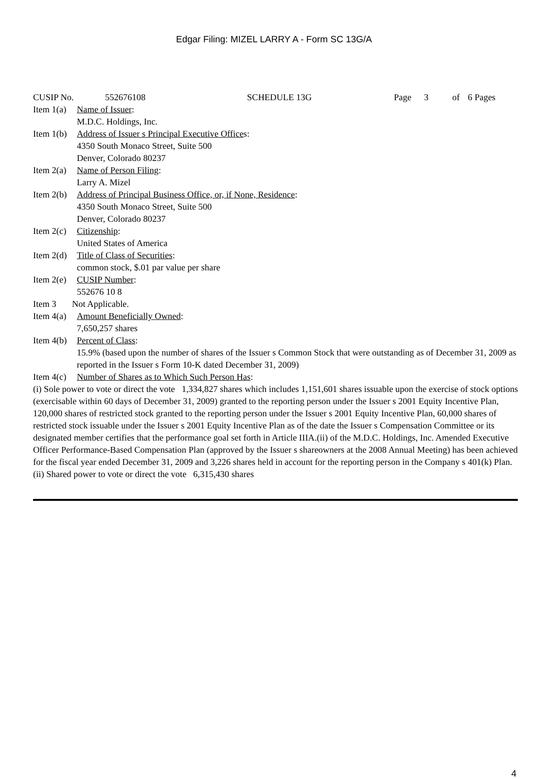Edgar Filing: MIZEL LARRY A - Form SC 13G/A
CUSIP No. 552676108 SCHEDULE 13G Page 3 of 6 Pages
Item 1(a) Name of Issuer:
M.D.C. Holdings, Inc.
Item 1(b) Address of Issuer s Principal Executive Offices:
4350 South Monaco Street, Suite 500
Denver, Colorado 80237
Item 2(a) Name of Person Filing:
Larry A. Mizel
Item 2(b) Address of Principal Business Office, or, if None, Residence:
4350 South Monaco Street, Suite 500
Denver, Colorado 80237
Item 2(c) Citizenship:
United States of America
Item 2(d) Title of Class of Securities:
common stock, $.01 par value per share
Item 2(e) CUSIP Number:
552676 10 8
Item 3 Not Applicable.
Item 4(a) Amount Beneficially Owned:
7,650,257 shares
Item 4(b) Percent of Class:
15.9% (based upon the number of shares of the Issuer s Common Stock that were outstanding as of December 31, 2009 as reported in the Issuer s Form 10-K dated December 31, 2009)
Item 4(c) Number of Shares as to Which Such Person Has:
(i) Sole power to vote or direct the vote 1,334,827 shares which includes 1,151,601 shares issuable upon the exercise of stock options (exercisable within 60 days of December 31, 2009) granted to the reporting person under the Issuer s 2001 Equity Incentive Plan, 120,000 shares of restricted stock granted to the reporting person under the Issuer s 2001 Equity Incentive Plan, 60,000 shares of restricted stock issuable under the Issuer s 2001 Equity Incentive Plan as of the date the Issuer s Compensation Committee or its designated member certifies that the performance goal set forth in Article IIIA.(ii) of the M.D.C. Holdings, Inc. Amended Executive Officer Performance-Based Compensation Plan (approved by the Issuer s shareowners at the 2008 Annual Meeting) has been achieved for the fiscal year ended December 31, 2009 and 3,226 shares held in account for the reporting person in the Company s 401(k) Plan.
(ii) Shared power to vote or direct the vote 6,315,430 shares
4